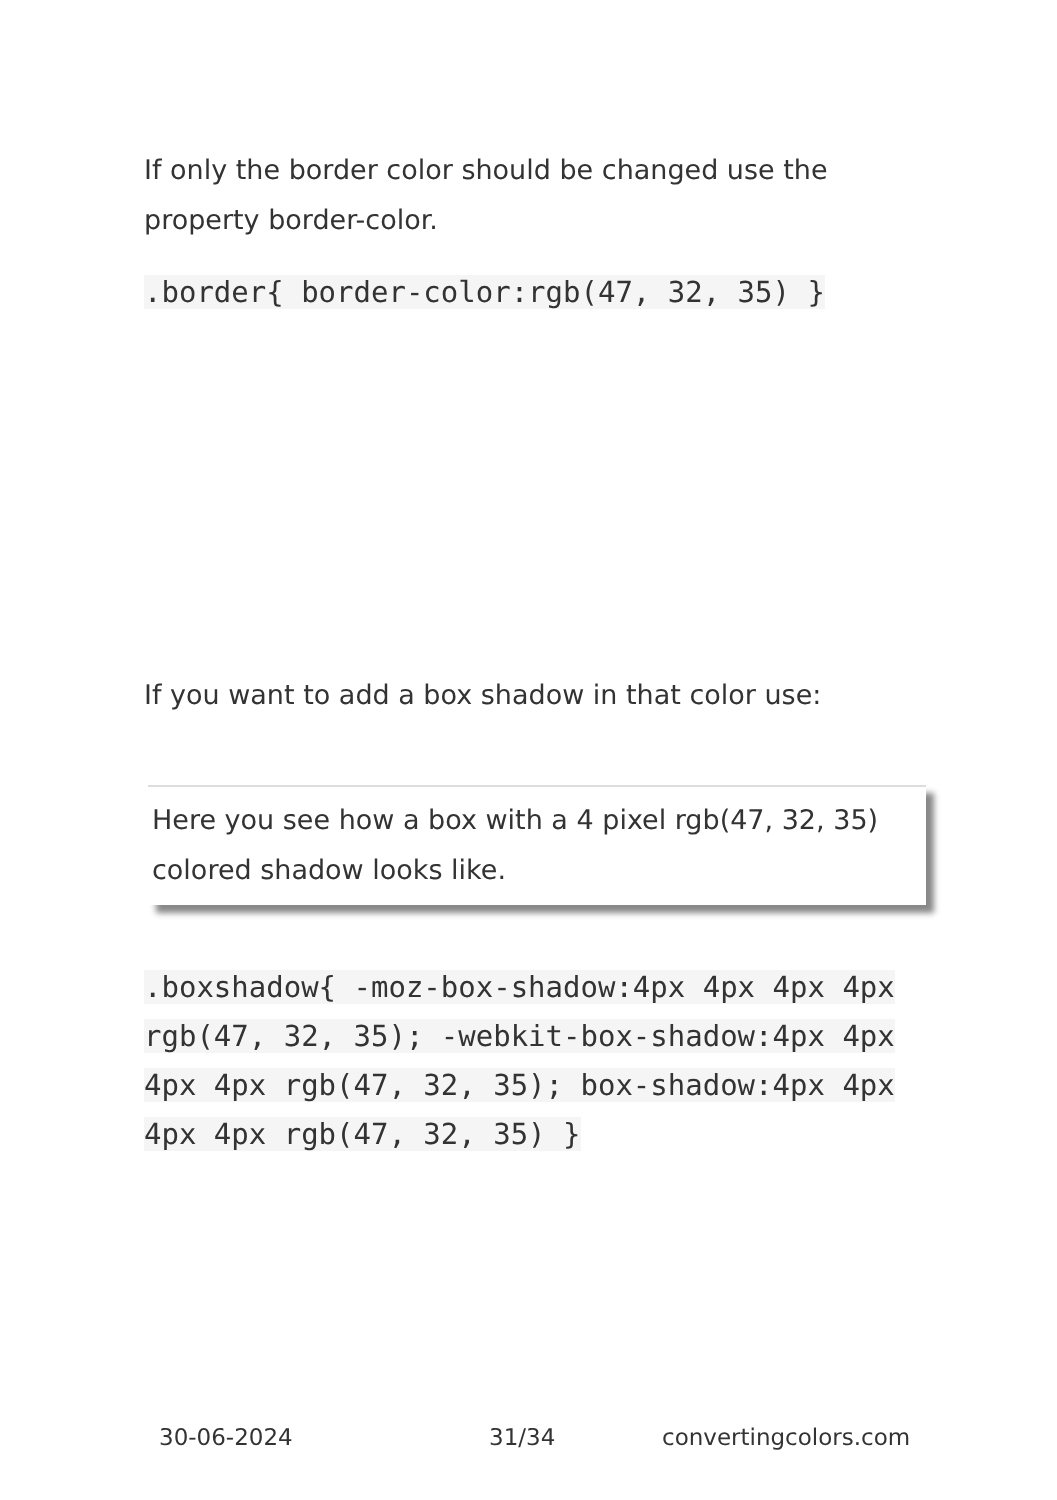If only the border color should be changed use the property border-color.
.border{ border-color:rgb(47, 32, 35) }
If you want to add a box shadow in that color use:
Here you see how a box with a 4 pixel rgb(47, 32, 35) colored shadow looks like.
.boxshadow{ -moz-box-shadow:4px 4px 4px 4px rgb(47, 32, 35); -webkit-box-shadow:4px 4px 4px 4px rgb(47, 32, 35); box-shadow:4px 4px 4px 4px rgb(47, 32, 35) }
30-06-2024 31/34 convertingcolors.com